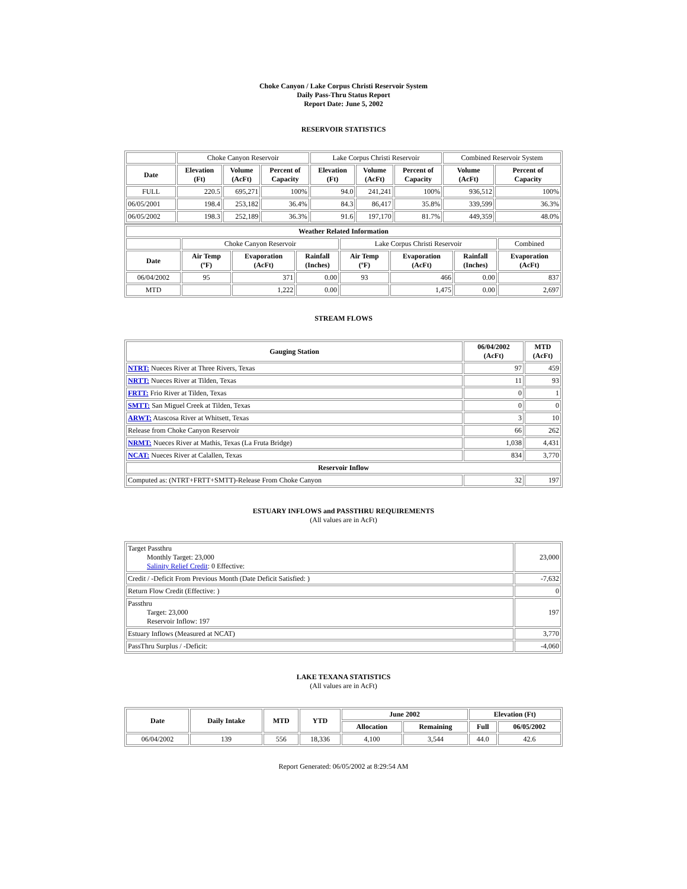Choke Canyon / Lake Corpus Christi Reservoir System
Daily Pass-Thru Status Report
Report Date: June 5, 2002
RESERVOIR STATISTICS
| | Choke Canyon Reservoir | | | Lake Corpus Christi Reservoir | | | Combined Reservoir System | |
| Date | Elevation (Ft) | Volume (AcFt) | Percent of Capacity | Elevation (Ft) | Volume (AcFt) | Percent of Capacity | Volume (AcFt) | Percent of Capacity |
| FULL | 220.5 | 695,271 | 100% | 94.0 | 241,241 | 100% | 936,512 | 100% |
| 06/05/2001 | 198.4 | 253,182 | 36.4% | 84.3 | 86,417 | 35.8% | 339,599 | 36.3% |
| 06/05/2002 | 198.3 | 252,189 | 36.3% | 91.6 | 197,170 | 81.7% | 449,359 | 48.0% |
| Weather Related Information | | | | | | | |
| --- | --- | --- | --- | --- | --- | --- | --- |
| | Choke Canyon Reservoir | | | Lake Corpus Christi Reservoir | | | Combined |
| Date | Air Temp (ºF) | Evaporation (AcFt) | Rainfall (Inches) | Air Temp (ºF) | Evaporation (AcFt) | Rainfall (Inches) | Evaporation (AcFt) |
| 06/04/2002 | 95 | 371 | 0.00 | 93 | 466 | 0.00 | 837 |
| MTD | | 1,222 | 0.00 | | 1,475 | 0.00 | 2,697 |
STREAM FLOWS
| Gauging Station | 06/04/2002 (AcFt) | MTD (AcFt) |
| --- | --- | --- |
| NTRT: Nueces River at Three Rivers, Texas | 97 | 459 |
| NRTT: Nueces River at Tilden, Texas | 11 | 93 |
| FRTT: Frio River at Tilden, Texas | 0 | 1 |
| SMTT: San Miguel Creek at Tilden, Texas | 0 | 0 |
| ARWT: Atascosa River at Whitsett, Texas | 3 | 10 |
| Release from Choke Canyon Reservoir | 66 | 262 |
| NRMT: Nueces River at Mathis, Texas (La Fruta Bridge) | 1,038 | 4,431 |
| NCAT: Nueces River at Calallen, Texas | 834 | 3,770 |
| Reservoir Inflow | | |
| Computed as: (NTRT+FRTT+SMTT)-Release From Choke Canyon | 32 | 197 |
ESTUARY INFLOWS and PASSTHRU REQUIREMENTS
(All values are in AcFt)
| Target Passthru Monthly Target: 23,000 Salinity Relief Credit : 0 Effective: | 23,000 |
| Credit / -Deficit From Previous Month (Date Deficit Satisfied: ) | -7,632 |
| Return Flow Credit (Effective: ) | 0 |
| Passthru Target: 23,000 Reservoir Inflow: 197 | 197 |
| Estuary Inflows (Measured at NCAT) | 3,770 |
| PassThru Surplus / -Deficit: | -4,060 |
LAKE TEXANA STATISTICS
(All values are in AcFt)
| Date | Daily Intake | MTD | YTD | June 2002 | | Elevation (Ft) | |
| --- | --- | --- | --- | --- | --- | --- | --- |
| | | | | Allocation | Remaining | Full | 06/05/2002 |
| 06/04/2002 | 139 | 556 | 18,336 | 4,100 | 3,544 | 44.0 | 42.6 |
Report Generated: 06/05/2002 at 8:29:54 AM